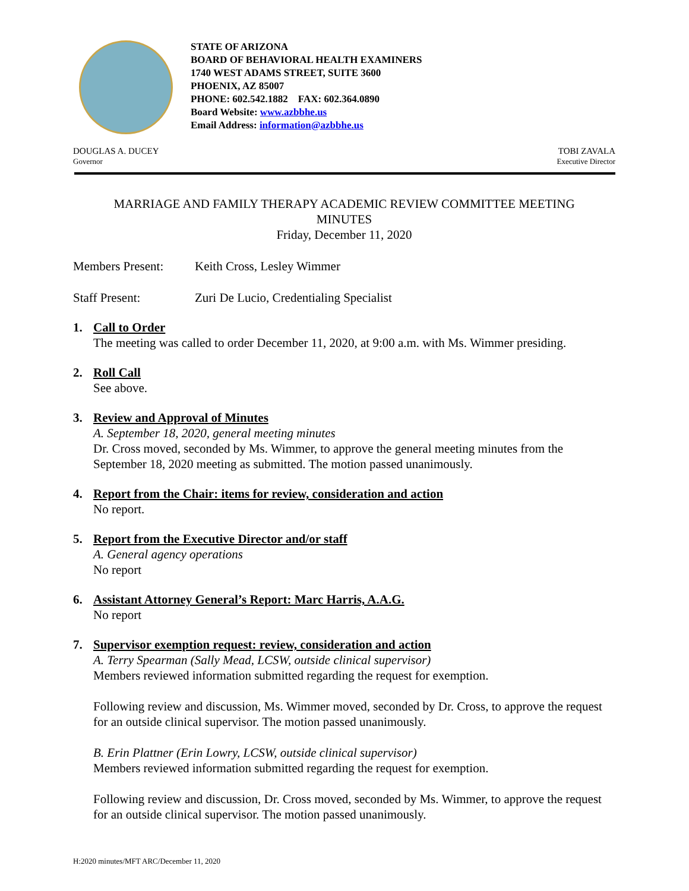STATE OF ARIZONA
BOARD OF BEHAVIORAL HEALTH EXAMINERS
1740 WEST ADAMS STREET, SUITE 3600
PHOENIX, AZ 85007
PHONE: 602.542.1882 FAX: 602.364.0890
Board Website: www.azbbhe.us
Email Address: information@azbbhe.us
DOUGLAS A. DUCEY
Governor
TOBI ZAVALA
Executive Director
MARRIAGE AND FAMILY THERAPY ACADEMIC REVIEW COMMITTEE MEETING
MINUTES
Friday, December 11, 2020
Members Present: Keith Cross, Lesley Wimmer
Staff Present: Zuri De Lucio, Credentialing Specialist
1. Call to Order
The meeting was called to order December 11, 2020, at 9:00 a.m. with Ms. Wimmer presiding.
2. Roll Call
See above.
3. Review and Approval of Minutes
A. September 18, 2020, general meeting minutes
Dr. Cross moved, seconded by Ms. Wimmer, to approve the general meeting minutes from the September 18, 2020 meeting as submitted. The motion passed unanimously.
4. Report from the Chair: items for review, consideration and action
No report.
5. Report from the Executive Director and/or staff
A. General agency operations
No report
6. Assistant Attorney General’s Report: Marc Harris, A.A.G.
No report
7. Supervisor exemption request: review, consideration and action
A. Terry Spearman (Sally Mead, LCSW, outside clinical supervisor)
Members reviewed information submitted regarding the request for exemption.
Following review and discussion, Ms. Wimmer moved, seconded by Dr. Cross, to approve the request for an outside clinical supervisor. The motion passed unanimously.
B. Erin Plattner (Erin Lowry, LCSW, outside clinical supervisor)
Members reviewed information submitted regarding the request for exemption.
Following review and discussion, Dr. Cross moved, seconded by Ms. Wimmer, to approve the request for an outside clinical supervisor. The motion passed unanimously.
H:2020 minutes/MFT ARC/December 11, 2020